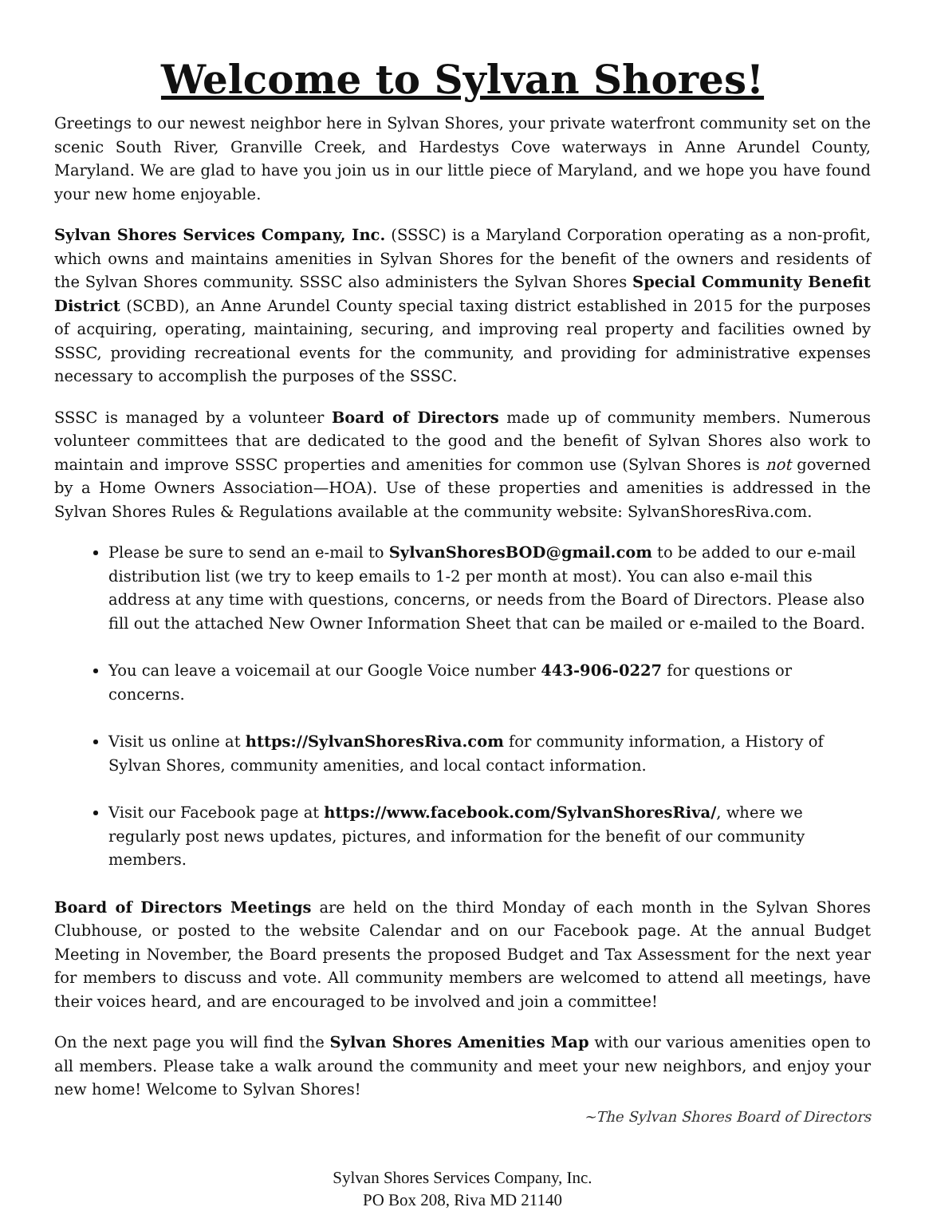Welcome to Sylvan Shores!
Greetings to our newest neighbor here in Sylvan Shores, your private waterfront community set on the scenic South River, Granville Creek, and Hardestys Cove waterways in Anne Arundel County, Maryland. We are glad to have you join us in our little piece of Maryland, and we hope you have found your new home enjoyable.
Sylvan Shores Services Company, Inc. (SSSC) is a Maryland Corporation operating as a non-profit, which owns and maintains amenities in Sylvan Shores for the benefit of the owners and residents of the Sylvan Shores community. SSSC also administers the Sylvan Shores Special Community Benefit District (SCBD), an Anne Arundel County special taxing district established in 2015 for the purposes of acquiring, operating, maintaining, securing, and improving real property and facilities owned by SSSC, providing recreational events for the community, and providing for administrative expenses necessary to accomplish the purposes of the SSSC.
SSSC is managed by a volunteer Board of Directors made up of community members. Numerous volunteer committees that are dedicated to the good and the benefit of Sylvan Shores also work to maintain and improve SSSC properties and amenities for common use (Sylvan Shores is not governed by a Home Owners Association—HOA). Use of these properties and amenities is addressed in the Sylvan Shores Rules & Regulations available at the community website: SylvanShoresRiva.com.
Please be sure to send an e-mail to SylvanShoresBOD@gmail.com to be added to our e-mail distribution list (we try to keep emails to 1-2 per month at most). You can also e-mail this address at any time with questions, concerns, or needs from the Board of Directors. Please also fill out the attached New Owner Information Sheet that can be mailed or e-mailed to the Board.
You can leave a voicemail at our Google Voice number 443-906-0227 for questions or concerns.
Visit us online at https://SylvanShoresRiva.com for community information, a History of Sylvan Shores, community amenities, and local contact information.
Visit our Facebook page at https://www.facebook.com/SylvanShoresRiva/, where we regularly post news updates, pictures, and information for the benefit of our community members.
Board of Directors Meetings are held on the third Monday of each month in the Sylvan Shores Clubhouse, or posted to the website Calendar and on our Facebook page. At the annual Budget Meeting in November, the Board presents the proposed Budget and Tax Assessment for the next year for members to discuss and vote. All community members are welcomed to attend all meetings, have their voices heard, and are encouraged to be involved and join a committee!
On the next page you will find the Sylvan Shores Amenities Map with our various amenities open to all members. Please take a walk around the community and meet your new neighbors, and enjoy your new home! Welcome to Sylvan Shores!
~The Sylvan Shores Board of Directors
Sylvan Shores Services Company, Inc.
PO Box 208, Riva MD 21140